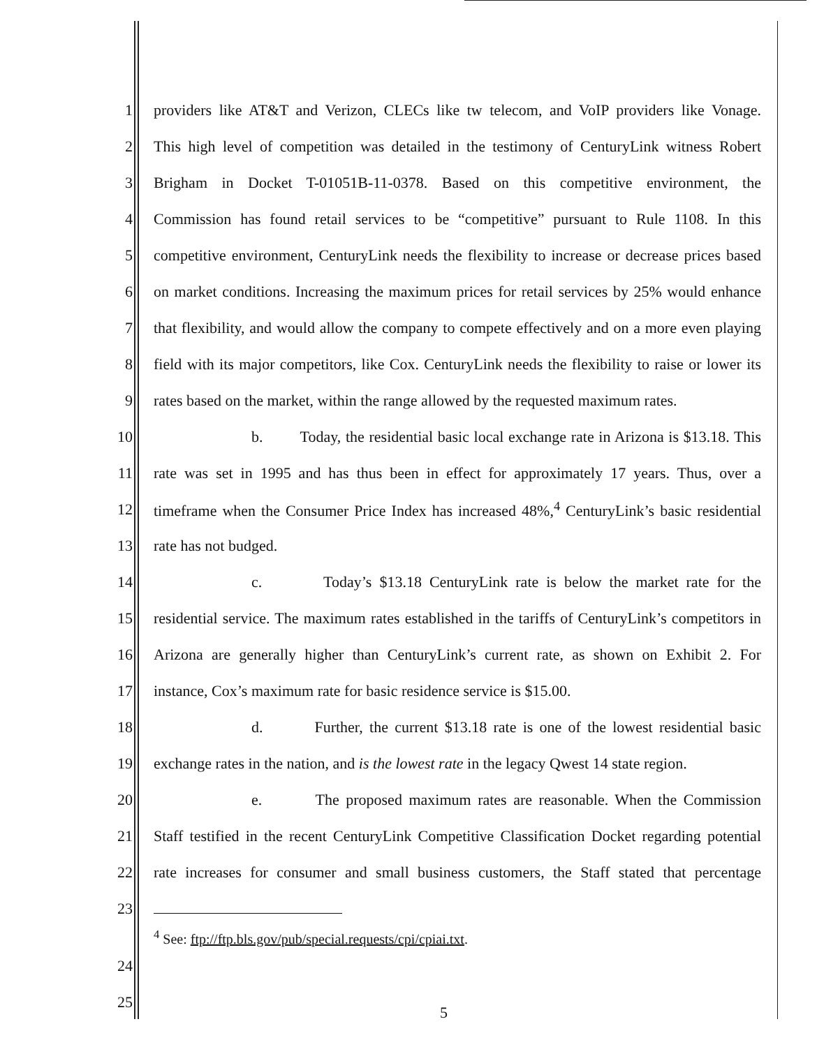1 providers like AT&T and Verizon, CLECs like tw telecom, and VoIP providers like Vonage.
2 This high level of competition was detailed in the testimony of CenturyLink witness Robert
3 Brigham in Docket T-01051B-11-0378. Based on this competitive environment, the
4 Commission has found retail services to be “competitive” pursuant to Rule 1108. In this
5 competitive environment, CenturyLink needs the flexibility to increase or decrease prices based
6 on market conditions. Increasing the maximum prices for retail services by 25% would enhance
7 that flexibility, and would allow the company to compete effectively and on a more even playing
8 field with its major competitors, like Cox. CenturyLink needs the flexibility to raise or lower its
9 rates based on the market, within the range allowed by the requested maximum rates.
10 b. Today, the residential basic local exchange rate in Arizona is $13.18. This
11 rate was set in 1995 and has thus been in effect for approximately 17 years. Thus, over a
12 timeframe when the Consumer Price Index has increased 48%,<sup>4</sup> CenturyLink’s basic residential
13 rate has not budged.
14 c. Today’s $13.18 CenturyLink rate is below the market rate for the
15 residential service. The maximum rates established in the tariffs of CenturyLink’s competitors in
16 Arizona are generally higher than CenturyLink’s current rate, as shown on Exhibit 2. For
17 instance, Cox’s maximum rate for basic residence service is $15.00.
18 d. Further, the current $13.18 rate is one of the lowest residential basic
19 exchange rates in the nation, and is the lowest rate in the legacy Qwest 14 state region.
20 e. The proposed maximum rates are reasonable. When the Commission
21 Staff testified in the recent CenturyLink Competitive Classification Docket regarding potential
22 rate increases for consumer and small business customers, the Staff stated that percentage
23
<sup>4</sup> See: ftp://ftp.bls.gov/pub/special.requests/cpi/cpiai.txt.
24
25
5